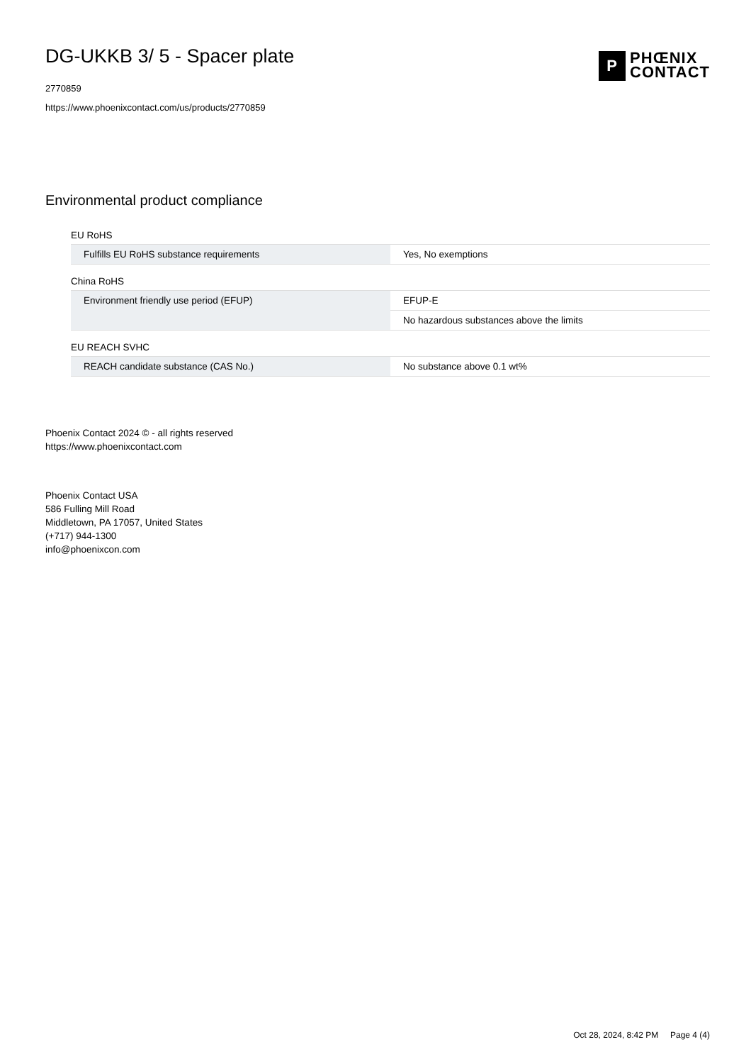DG-UKKB 3/ 5 - Spacer plate
2770859
https://www.phoenixcontact.com/us/products/2770859
P
PHŒNIX
CONTACT
Environmental product compliance
EU RoHS
| Fulfills EU RoHS substance requirements | Yes, No exemptions |
China RoHS
| Environment friendly use period (EFUP) | EFUP-E |
| | No hazardous substances above the limits |
EU REACH SVHC
| REACH candidate substance (CAS No.) | No substance above 0.1 wt% |
Phoenix Contact 2024 © - all rights reserved
https://www.phoenixcontact.com
Phoenix Contact USA
586 Fulling Mill Road
Middletown, PA 17057, United States
(+717) 944-1300
info@phoenixcon.com
Oct 28, 2024, 8:42 PM Page 4 (4)